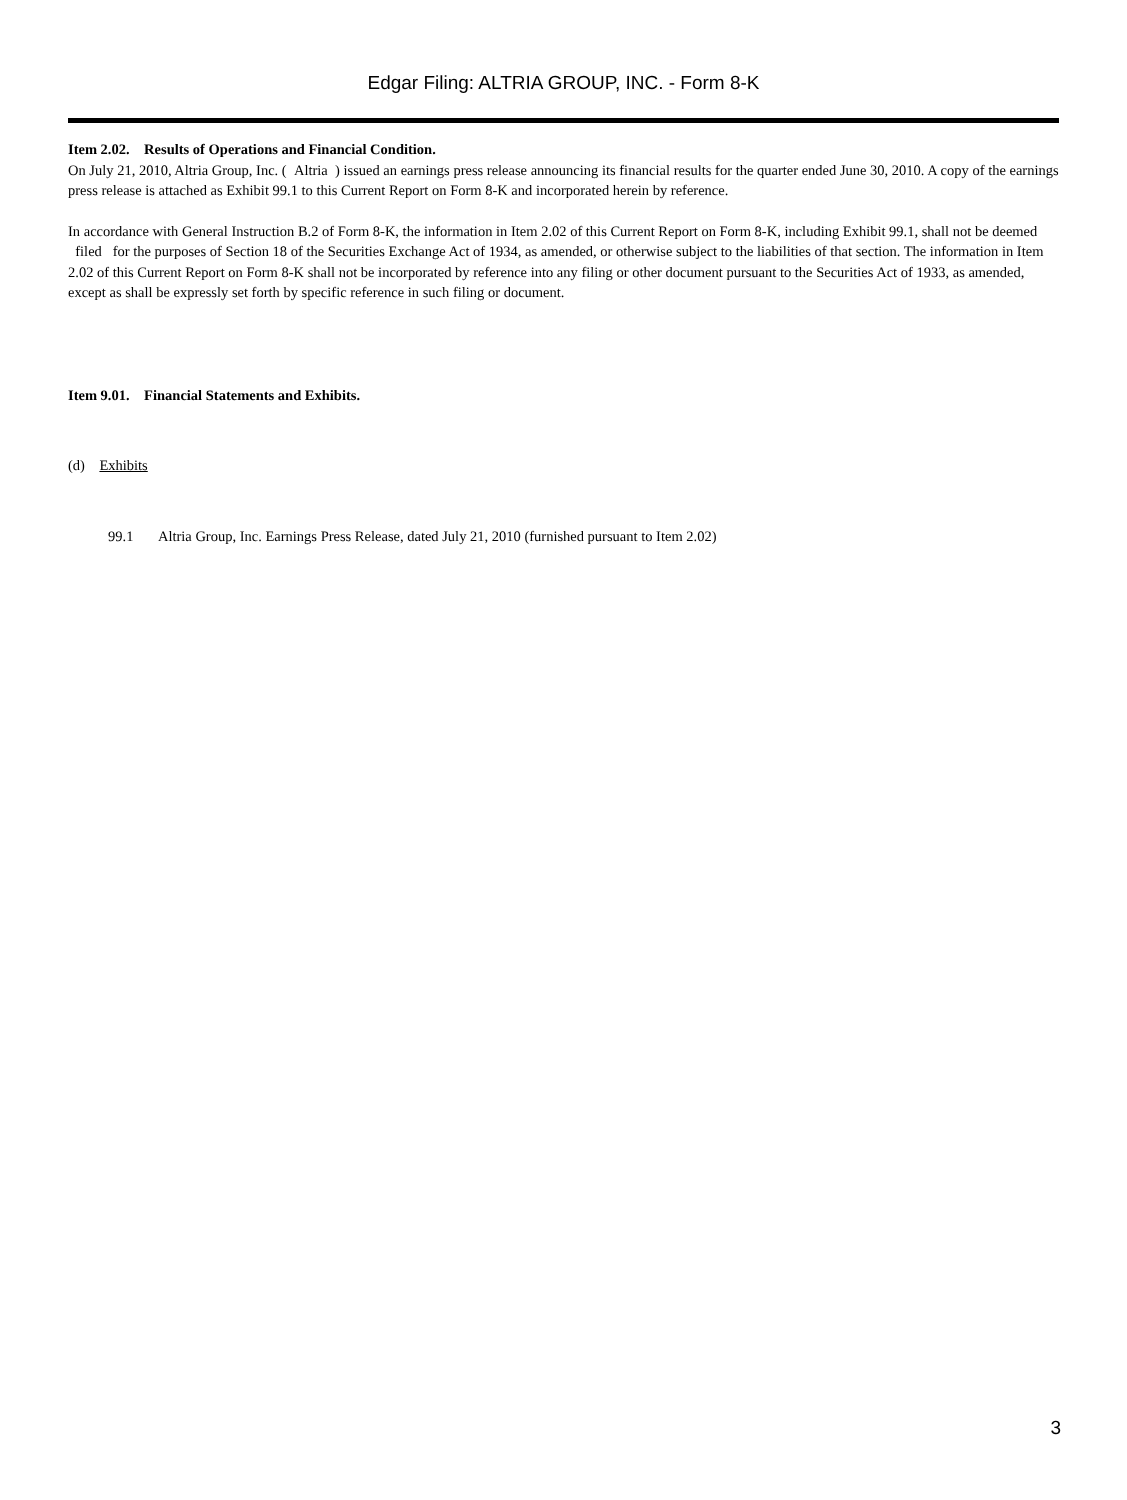Edgar Filing: ALTRIA GROUP, INC. - Form 8-K
Item 2.02. Results of Operations and Financial Condition.
On July 21, 2010, Altria Group, Inc. ( Altria ) issued an earnings press release announcing its financial results for the quarter ended June 30, 2010. A copy of the earnings press release is attached as Exhibit 99.1 to this Current Report on Form 8-K and incorporated herein by reference.
In accordance with General Instruction B.2 of Form 8-K, the information in Item 2.02 of this Current Report on Form 8-K, including Exhibit 99.1, shall not be deemed filed for the purposes of Section 18 of the Securities Exchange Act of 1934, as amended, or otherwise subject to the liabilities of that section. The information in Item 2.02 of this Current Report on Form 8-K shall not be incorporated by reference into any filing or other document pursuant to the Securities Act of 1933, as amended, except as shall be expressly set forth by specific reference in such filing or document.
Item 9.01. Financial Statements and Exhibits.
(d) Exhibits
99.1 Altria Group, Inc. Earnings Press Release, dated July 21, 2010 (furnished pursuant to Item 2.02)
3